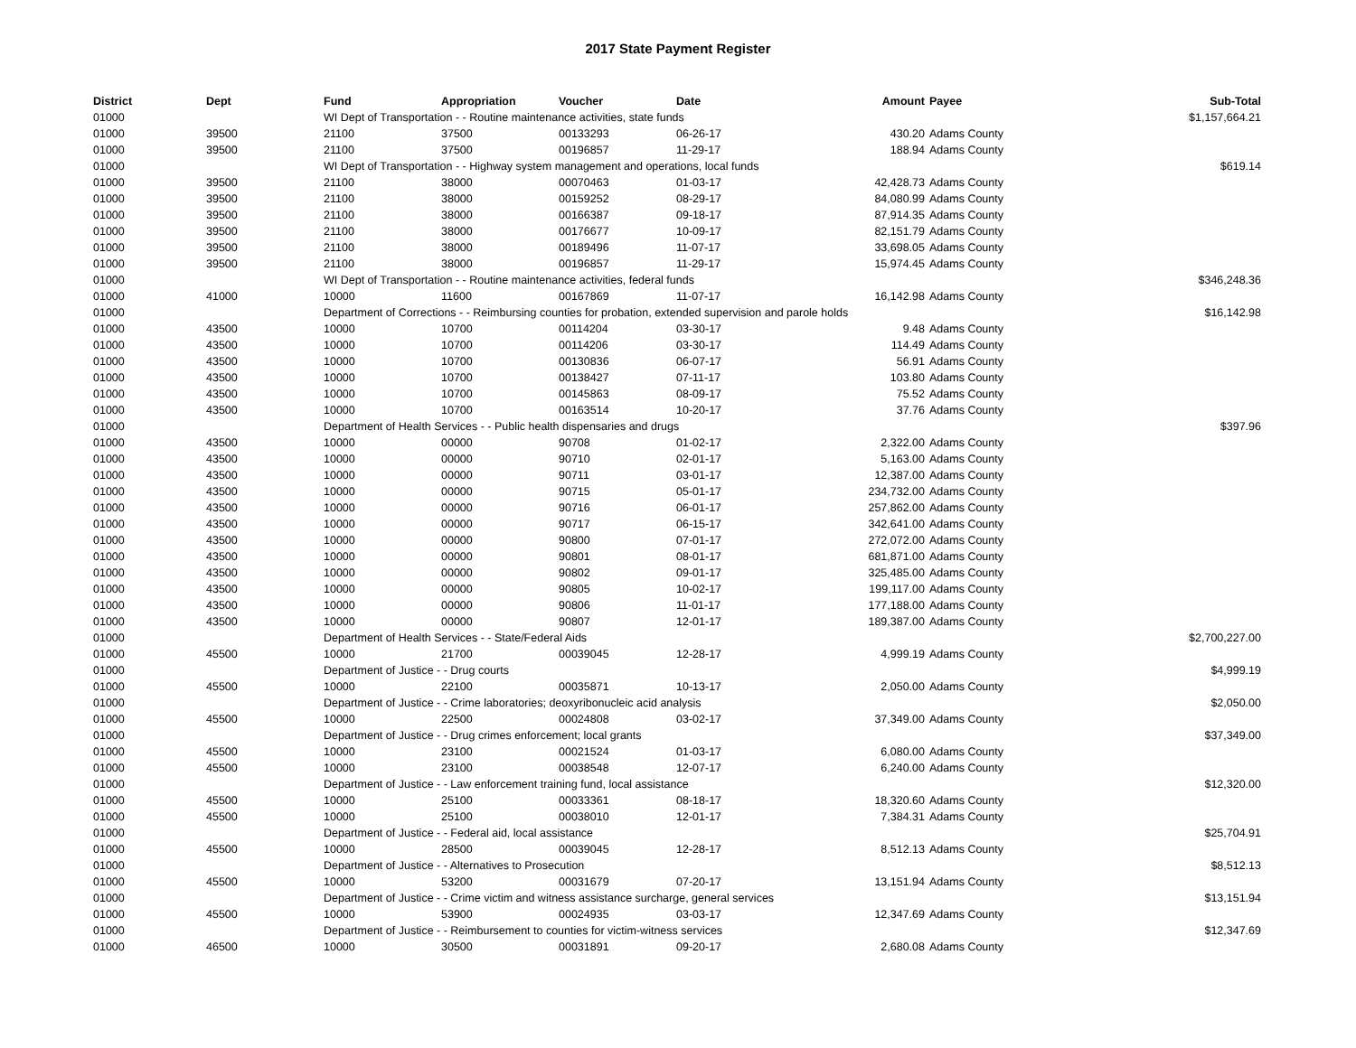2017 State Payment Register
| District | Dept | Fund | Appropriation | Voucher | Date | Amount | Payee | Sub-Total |
| --- | --- | --- | --- | --- | --- | --- | --- | --- |
| 01000 | | WI Dept of Transportation - - Routine maintenance activities, state funds | | | | | | $1,157,664.21 |
| 01000 | 39500 | 21100 | 37500 | 00133293 | 06-26-17 | 430.20 | Adams County | |
| 01000 | 39500 | 21100 | 37500 | 00196857 | 11-29-17 | 188.94 | Adams County | |
| 01000 | | WI Dept of Transportation - - Highway system management and operations, local funds | | | | | | $619.14 |
| 01000 | 39500 | 21100 | 38000 | 00070463 | 01-03-17 | 42,428.73 | Adams County | |
| 01000 | 39500 | 21100 | 38000 | 00159252 | 08-29-17 | 84,080.99 | Adams County | |
| 01000 | 39500 | 21100 | 38000 | 00166387 | 09-18-17 | 87,914.35 | Adams County | |
| 01000 | 39500 | 21100 | 38000 | 00176677 | 10-09-17 | 82,151.79 | Adams County | |
| 01000 | 39500 | 21100 | 38000 | 00189496 | 11-07-17 | 33,698.05 | Adams County | |
| 01000 | 39500 | 21100 | 38000 | 00196857 | 11-29-17 | 15,974.45 | Adams County | |
| 01000 | | WI Dept of Transportation - - Routine maintenance activities, federal funds | | | | | | $346,248.36 |
| 01000 | 41000 | 10000 | 11600 | 00167869 | 11-07-17 | 16,142.98 | Adams County | |
| 01000 | | Department of Corrections - - Reimbursing counties for probation, extended supervision and parole holds | | | | | | $16,142.98 |
| 01000 | 43500 | 10000 | 10700 | 00114204 | 03-30-17 | 9.48 | Adams County | |
| 01000 | 43500 | 10000 | 10700 | 00114206 | 03-30-17 | 114.49 | Adams County | |
| 01000 | 43500 | 10000 | 10700 | 00130836 | 06-07-17 | 56.91 | Adams County | |
| 01000 | 43500 | 10000 | 10700 | 00138427 | 07-11-17 | 103.80 | Adams County | |
| 01000 | 43500 | 10000 | 10700 | 00145863 | 08-09-17 | 75.52 | Adams County | |
| 01000 | 43500 | 10000 | 10700 | 00163514 | 10-20-17 | 37.76 | Adams County | |
| 01000 | | Department of Health Services - - Public health dispensaries and drugs | | | | | | $397.96 |
| 01000 | 43500 | 10000 | 00000 | 90708 | 01-02-17 | 2,322.00 | Adams County | |
| 01000 | 43500 | 10000 | 00000 | 90710 | 02-01-17 | 5,163.00 | Adams County | |
| 01000 | 43500 | 10000 | 00000 | 90711 | 03-01-17 | 12,387.00 | Adams County | |
| 01000 | 43500 | 10000 | 00000 | 90715 | 05-01-17 | 234,732.00 | Adams County | |
| 01000 | 43500 | 10000 | 00000 | 90716 | 06-01-17 | 257,862.00 | Adams County | |
| 01000 | 43500 | 10000 | 00000 | 90717 | 06-15-17 | 342,641.00 | Adams County | |
| 01000 | 43500 | 10000 | 00000 | 90800 | 07-01-17 | 272,072.00 | Adams County | |
| 01000 | 43500 | 10000 | 00000 | 90801 | 08-01-17 | 681,871.00 | Adams County | |
| 01000 | 43500 | 10000 | 00000 | 90802 | 09-01-17 | 325,485.00 | Adams County | |
| 01000 | 43500 | 10000 | 00000 | 90805 | 10-02-17 | 199,117.00 | Adams County | |
| 01000 | 43500 | 10000 | 00000 | 90806 | 11-01-17 | 177,188.00 | Adams County | |
| 01000 | 43500 | 10000 | 00000 | 90807 | 12-01-17 | 189,387.00 | Adams County | |
| 01000 | | Department of Health Services - - State/Federal Aids | | | | | | $2,700,227.00 |
| 01000 | 45500 | 10000 | 21700 | 00039045 | 12-28-17 | 4,999.19 | Adams County | |
| 01000 | | Department of Justice - - Drug courts | | | | | | $4,999.19 |
| 01000 | 45500 | 10000 | 22100 | 00035871 | 10-13-17 | 2,050.00 | Adams County | |
| 01000 | | Department of Justice - - Crime laboratories; deoxyribonucleic acid analysis | | | | | | $2,050.00 |
| 01000 | 45500 | 10000 | 22500 | 00024808 | 03-02-17 | 37,349.00 | Adams County | |
| 01000 | | Department of Justice - - Drug crimes enforcement; local grants | | | | | | $37,349.00 |
| 01000 | 45500 | 10000 | 23100 | 00021524 | 01-03-17 | 6,080.00 | Adams County | |
| 01000 | 45500 | 10000 | 23100 | 00038548 | 12-07-17 | 6,240.00 | Adams County | |
| 01000 | | Department of Justice - - Law enforcement training fund, local assistance | | | | | | $12,320.00 |
| 01000 | 45500 | 10000 | 25100 | 00033361 | 08-18-17 | 18,320.60 | Adams County | |
| 01000 | 45500 | 10000 | 25100 | 00038010 | 12-01-17 | 7,384.31 | Adams County | |
| 01000 | | Department of Justice - - Federal aid, local assistance | | | | | | $25,704.91 |
| 01000 | 45500 | 10000 | 28500 | 00039045 | 12-28-17 | 8,512.13 | Adams County | |
| 01000 | | Department of Justice - - Alternatives to Prosecution | | | | | | $8,512.13 |
| 01000 | 45500 | 10000 | 53200 | 00031679 | 07-20-17 | 13,151.94 | Adams County | |
| 01000 | | Department of Justice - - Crime victim and witness assistance surcharge, general services | | | | | | $13,151.94 |
| 01000 | 45500 | 10000 | 53900 | 00024935 | 03-03-17 | 12,347.69 | Adams County | |
| 01000 | | Department of Justice - - Reimbursement to counties for victim-witness services | | | | | | $12,347.69 |
| 01000 | 46500 | 10000 | 30500 | 00031891 | 09-20-17 | 2,680.08 | Adams County | |